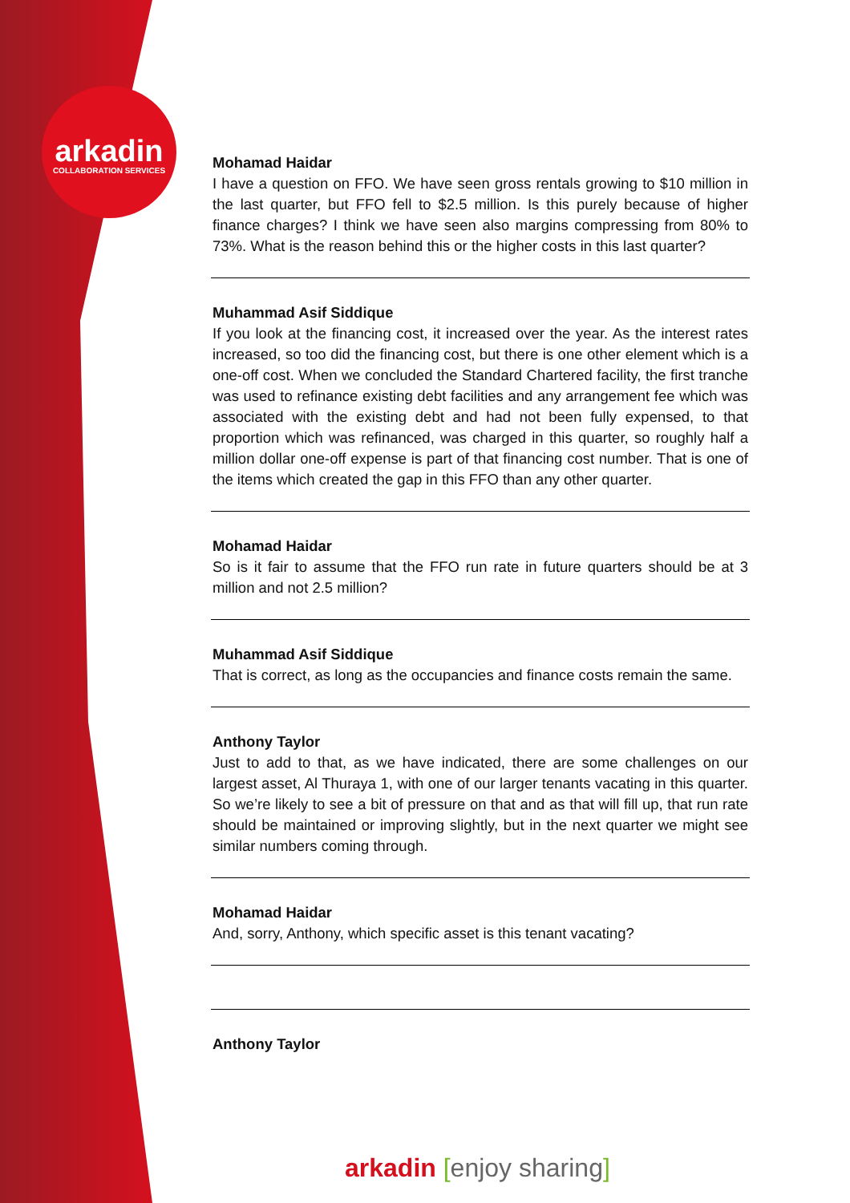arkadin
COLLABORATION SERVICES
Mohamad Haidar
I have a question on FFO. We have seen gross rentals growing to $10 million in the last quarter, but FFO fell to $2.5 million. Is this purely because of higher finance charges? I think we have seen also margins compressing from 80% to 73%. What is the reason behind this or the higher costs in this last quarter?
Muhammad Asif Siddique
If you look at the financing cost, it increased over the year. As the interest rates increased, so too did the financing cost, but there is one other element which is a one-off cost. When we concluded the Standard Chartered facility, the first tranche was used to refinance existing debt facilities and any arrangement fee which was associated with the existing debt and had not been fully expensed, to that proportion which was refinanced, was charged in this quarter, so roughly half a million dollar one-off expense is part of that financing cost number. That is one of the items which created the gap in this FFO than any other quarter.
Mohamad Haidar
So is it fair to assume that the FFO run rate in future quarters should be at 3 million and not 2.5 million?
Muhammad Asif Siddique
That is correct, as long as the occupancies and finance costs remain the same.
Anthony Taylor
Just to add to that, as we have indicated, there are some challenges on our largest asset, Al Thuraya 1, with one of our larger tenants vacating in this quarter. So we’re likely to see a bit of pressure on that and as that will fill up, that run rate should be maintained or improving slightly, but in the next quarter we might see similar numbers coming through.
Mohamad Haidar
And, sorry, Anthony, which specific asset is this tenant vacating?
Anthony Taylor
arkadin [enjoy sharing]